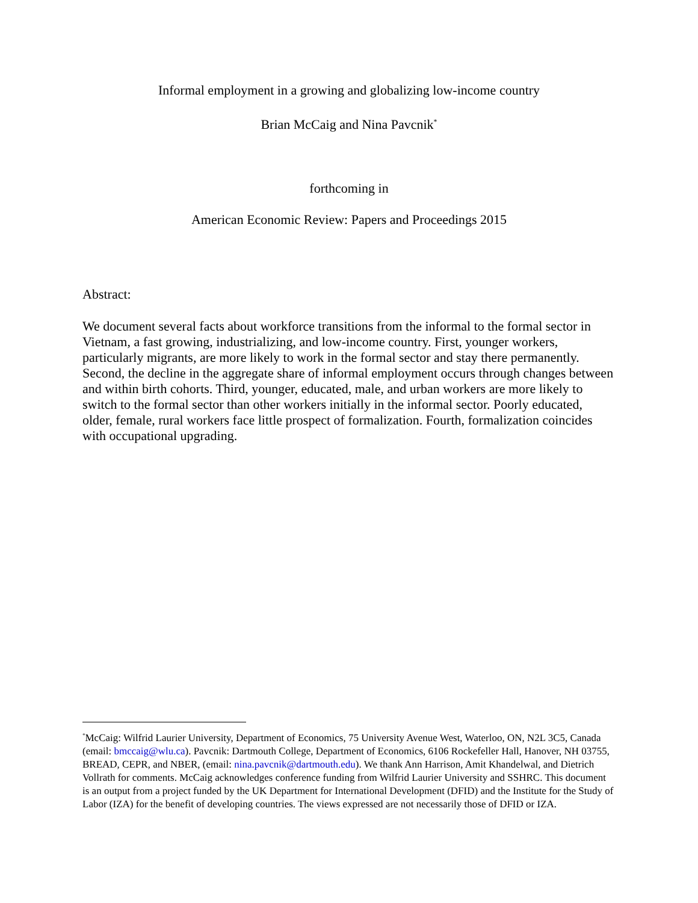Informal employment in a growing and globalizing low-income country
Brian McCaig and Nina Pavcnik<sup>*</sup>
forthcoming in
American Economic Review: Papers and Proceedings 2015
Abstract:
We document several facts about workforce transitions from the informal to the formal sector in Vietnam, a fast growing, industrializing, and low-income country. First, younger workers, particularly migrants, are more likely to work in the formal sector and stay there permanently. Second, the decline in the aggregate share of informal employment occurs through changes between and within birth cohorts. Third, younger, educated, male, and urban workers are more likely to switch to the formal sector than other workers initially in the informal sector. Poorly educated, older, female, rural workers face little prospect of formalization. Fourth, formalization coincides with occupational upgrading.
<sup>*</sup> McCaig: Wilfrid Laurier University, Department of Economics, 75 University Avenue West, Waterloo, ON, N2L 3C5, Canada (email: bmccaig@wlu.ca). Pavcnik: Dartmouth College, Department of Economics, 6106 Rockefeller Hall, Hanover, NH 03755, BREAD, CEPR, and NBER, (email: nina.pavcnik@dartmouth.edu). We thank Ann Harrison, Amit Khandelwal, and Dietrich Vollrath for comments. McCaig acknowledges conference funding from Wilfrid Laurier University and SSHRC. This document is an output from a project funded by the UK Department for International Development (DFID) and the Institute for the Study of Labor (IZA) for the benefit of developing countries. The views expressed are not necessarily those of DFID or IZA.